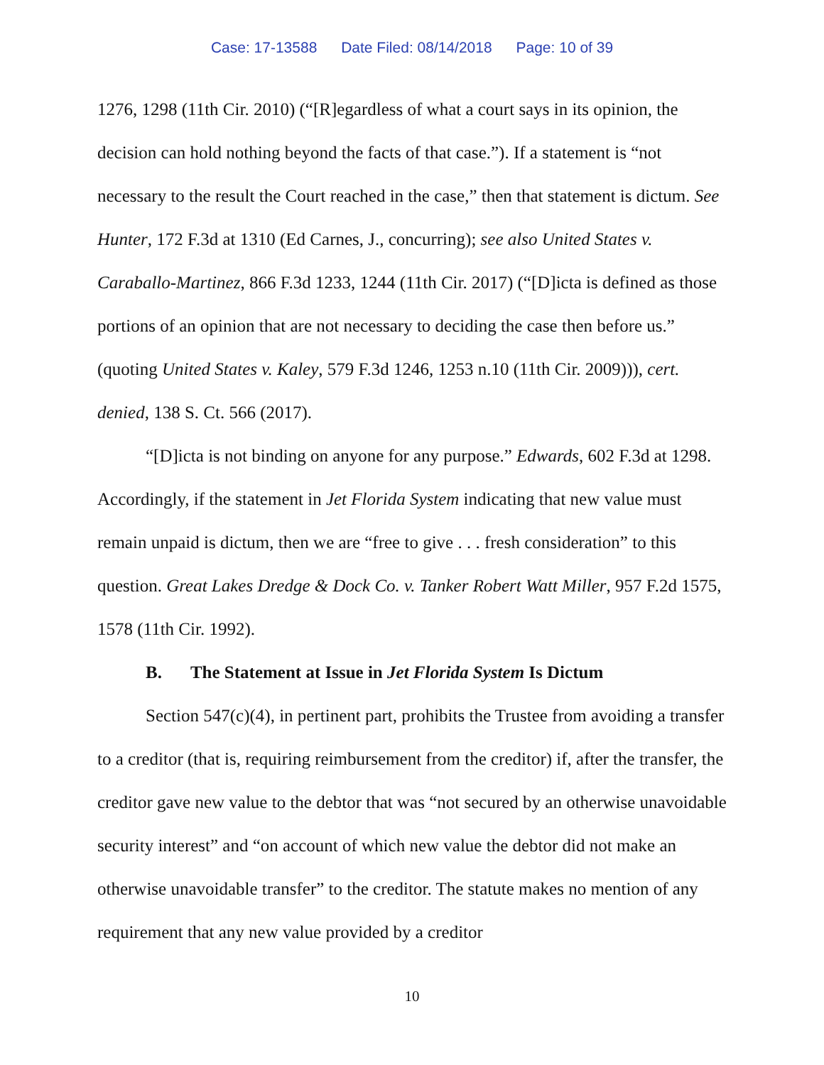Case: 17-13588 Date Filed: 08/14/2018 Page: 10 of 39
1276, 1298 (11th Cir. 2010) (“[R]egardless of what a court says in its opinion, the decision can hold nothing beyond the facts of that case.”). If a statement is “not necessary to the result the Court reached in the case,” then that statement is dictum. See Hunter, 172 F.3d at 1310 (Ed Carnes, J., concurring); see also United States v. Caraballo-Martinez, 866 F.3d 1233, 1244 (11th Cir. 2017) (“[D]icta is defined as those portions of an opinion that are not necessary to deciding the case then before us.” (quoting United States v. Kaley, 579 F.3d 1246, 1253 n.10 (11th Cir. 2009))), cert. denied, 138 S. Ct. 566 (2017).
“[D]icta is not binding on anyone for any purpose.” Edwards, 602 F.3d at 1298. Accordingly, if the statement in Jet Florida System indicating that new value must remain unpaid is dictum, then we are “free to give . . . fresh consideration” to this question. Great Lakes Dredge & Dock Co. v. Tanker Robert Watt Miller, 957 F.2d 1575, 1578 (11th Cir. 1992).
B. The Statement at Issue in Jet Florida System Is Dictum
Section 547(c)(4), in pertinent part, prohibits the Trustee from avoiding a transfer to a creditor (that is, requiring reimbursement from the creditor) if, after the transfer, the creditor gave new value to the debtor that was “not secured by an otherwise unavoidable security interest” and “on account of which new value the debtor did not make an otherwise unavoidable transfer” to the creditor. The statute makes no mention of any requirement that any new value provided by a creditor
10